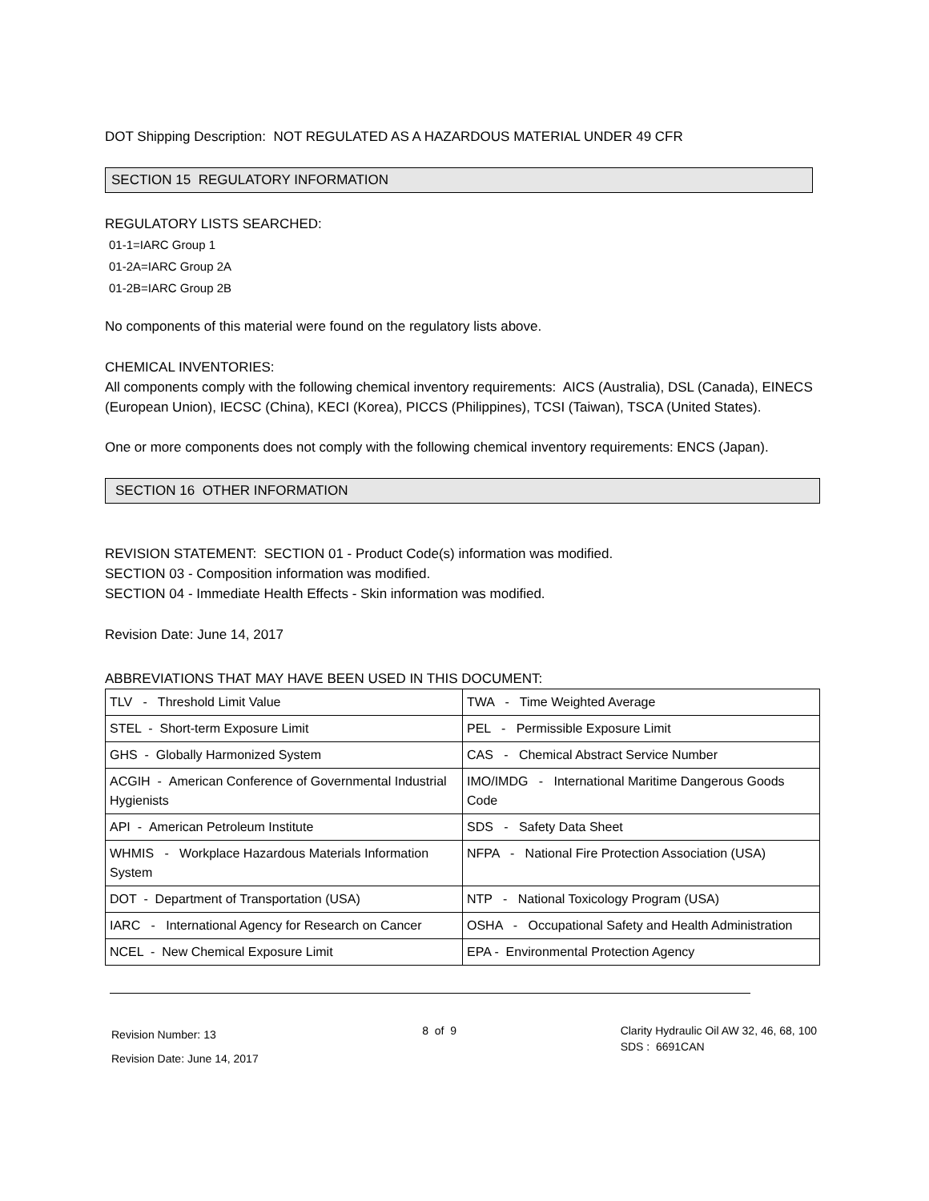DOT Shipping Description: NOT REGULATED AS A HAZARDOUS MATERIAL UNDER 49 CFR
SECTION 15 REGULATORY INFORMATION
REGULATORY LISTS SEARCHED:
01-1=IARC Group 1
01-2A=IARC Group 2A
01-2B=IARC Group 2B
No components of this material were found on the regulatory lists above.
CHEMICAL INVENTORIES:
All components comply with the following chemical inventory requirements: AICS (Australia), DSL (Canada), EINECS (European Union), IECSC (China), KECI (Korea), PICCS (Philippines), TCSI (Taiwan), TSCA (United States).
One or more components does not comply with the following chemical inventory requirements: ENCS (Japan).
SECTION 16 OTHER INFORMATION
REVISION STATEMENT: SECTION 01 - Product Code(s) information was modified.
SECTION 03 - Composition information was modified.
SECTION 04 - Immediate Health Effects - Skin information was modified.
Revision Date: June 14, 2017
ABBREVIATIONS THAT MAY HAVE BEEN USED IN THIS DOCUMENT:
| TLV - Threshold Limit Value | TWA - Time Weighted Average |
| STEL - Short-term Exposure Limit | PEL - Permissible Exposure Limit |
| GHS - Globally Harmonized System | CAS - Chemical Abstract Service Number |
| ACGIH - American Conference of Governmental Industrial Hygienists | IMO/IMDG - International Maritime Dangerous Goods Code |
| API - American Petroleum Institute | SDS - Safety Data Sheet |
| WHMIS - Workplace Hazardous Materials Information System | NFPA - National Fire Protection Association (USA) |
| DOT - Department of Transportation (USA) | NTP - National Toxicology Program (USA) |
| IARC - International Agency for Research on Cancer | OSHA - Occupational Safety and Health Administration |
| NCEL - New Chemical Exposure Limit | EPA - Environmental Protection Agency |
Revision Number: 13
Revision Date: June 14, 2017
8 of 9 Clarity Hydraulic Oil AW 32, 46, 68, 100
SDS : 6691CAN